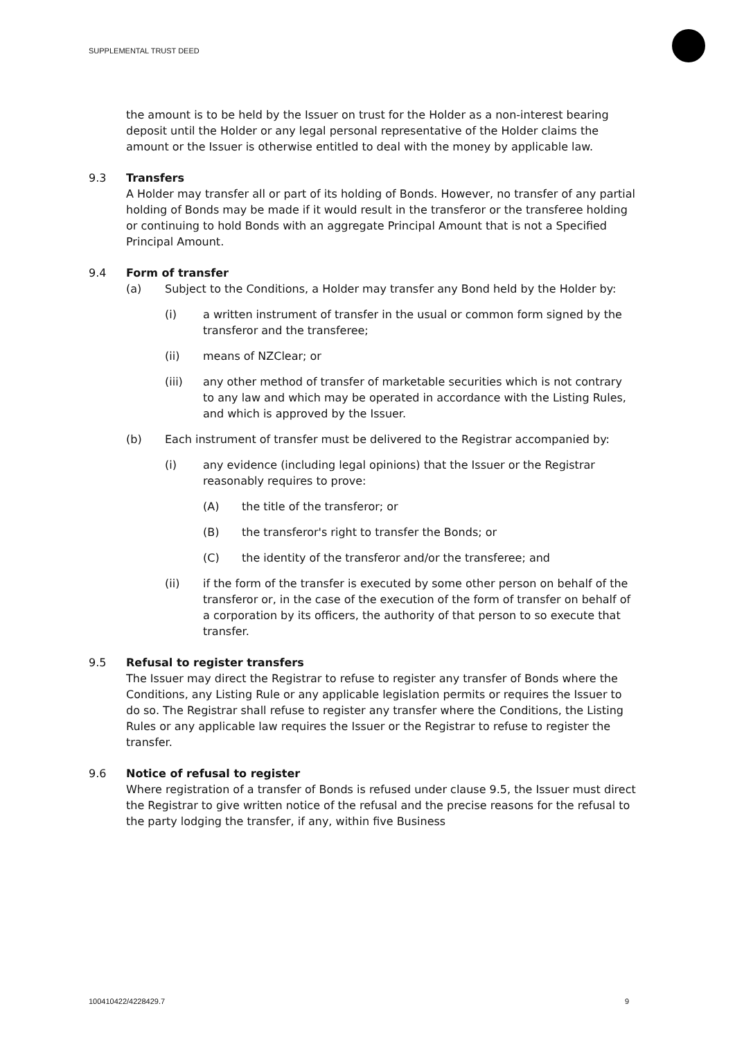SUPPLEMENTAL TRUST DEED
the amount is to be held by the Issuer on trust for the Holder as a non-interest bearing deposit until the Holder or any legal personal representative of the Holder claims the amount or the Issuer is otherwise entitled to deal with the money by applicable law.
9.3 Transfers
A Holder may transfer all or part of its holding of Bonds. However, no transfer of any partial holding of Bonds may be made if it would result in the transferor or the transferee holding or continuing to hold Bonds with an aggregate Principal Amount that is not a Specified Principal Amount.
9.4 Form of transfer
(a) Subject to the Conditions, a Holder may transfer any Bond held by the Holder by:
(i) a written instrument of transfer in the usual or common form signed by the transferor and the transferee;
(ii) means of NZClear; or
(iii) any other method of transfer of marketable securities which is not contrary to any law and which may be operated in accordance with the Listing Rules, and which is approved by the Issuer.
(b) Each instrument of transfer must be delivered to the Registrar accompanied by:
(i) any evidence (including legal opinions) that the Issuer or the Registrar reasonably requires to prove:
(A) the title of the transferor; or
(B) the transferor's right to transfer the Bonds; or
(C) the identity of the transferor and/or the transferee; and
(ii) if the form of the transfer is executed by some other person on behalf of the transferor or, in the case of the execution of the form of transfer on behalf of a corporation by its officers, the authority of that person to so execute that transfer.
9.5 Refusal to register transfers
The Issuer may direct the Registrar to refuse to register any transfer of Bonds where the Conditions, any Listing Rule or any applicable legislation permits or requires the Issuer to do so. The Registrar shall refuse to register any transfer where the Conditions, the Listing Rules or any applicable law requires the Issuer or the Registrar to refuse to register the transfer.
9.6 Notice of refusal to register
Where registration of a transfer of Bonds is refused under clause 9.5, the Issuer must direct the Registrar to give written notice of the refusal and the precise reasons for the refusal to the party lodging the transfer, if any, within five Business
100410422/4228429.7 9